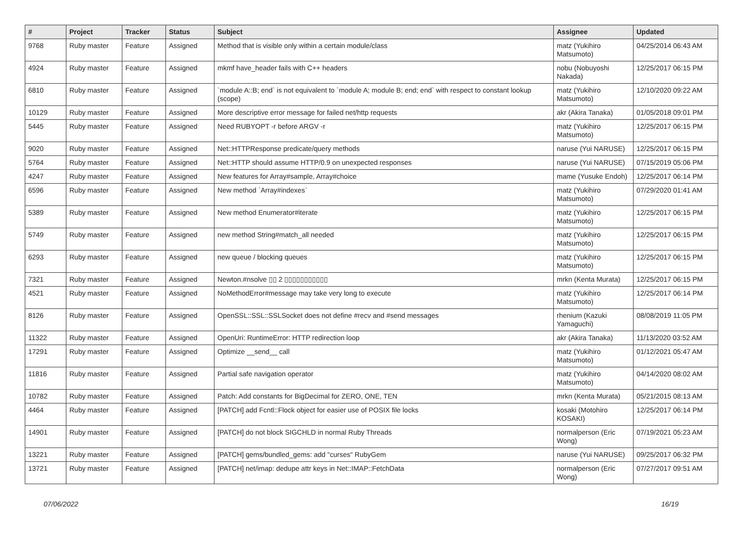| # | Project | Tracker | Status | Subject | Assignee | Updated |
| --- | --- | --- | --- | --- | --- | --- |
| 9768 | Ruby master | Feature | Assigned | Method that is visible only within a certain module/class | matz (Yukihiro Matsumoto) | 04/25/2014 06:43 AM |
| 4924 | Ruby master | Feature | Assigned | mkmf have_header fails with C++ headers | nobu (Nobuyoshi Nakada) | 12/25/2017 06:15 PM |
| 6810 | Ruby master | Feature | Assigned | `module A::B; end` is not equivalent to `module A; module B; end; end` with respect to constant lookup (scope) | matz (Yukihiro Matsumoto) | 12/10/2020 09:22 AM |
| 10129 | Ruby master | Feature | Assigned | More descriptive error message for failed net/http requests | akr (Akira Tanaka) | 01/05/2018 09:01 PM |
| 5445 | Ruby master | Feature | Assigned | Need RUBYOPT -r before ARGV -r | matz (Yukihiro Matsumoto) | 12/25/2017 06:15 PM |
| 9020 | Ruby master | Feature | Assigned | Net::HTTPResponse predicate/query methods | naruse (Yui NARUSE) | 12/25/2017 06:15 PM |
| 5764 | Ruby master | Feature | Assigned | Net::HTTP should assume HTTP/0.9 on unexpected responses | naruse (Yui NARUSE) | 07/15/2019 05:06 PM |
| 4247 | Ruby master | Feature | Assigned | New features for Array#sample, Array#choice | mame (Yusuke Endoh) | 12/25/2017 06:14 PM |
| 6596 | Ruby master | Feature | Assigned | New method `Array#indexes` | matz (Yukihiro Matsumoto) | 07/29/2020 01:41 AM |
| 5389 | Ruby master | Feature | Assigned | New method Enumerator#iterate | matz (Yukihiro Matsumoto) | 12/25/2017 06:15 PM |
| 5749 | Ruby master | Feature | Assigned | new method String#match_all needed | matz (Yukihiro Matsumoto) | 12/25/2017 06:15 PM |
| 6293 | Ruby master | Feature | Assigned | new queue / blocking queues | matz (Yukihiro Matsumoto) | 12/25/2017 06:15 PM |
| 7321 | Ruby master | Feature | Assigned | Newton.#nsolve ▯▯ 2 ▯▯▯▯▯▯▯▯▯▯▯ | mrkn (Kenta Murata) | 12/25/2017 06:15 PM |
| 4521 | Ruby master | Feature | Assigned | NoMethodError#message may take very long to execute | matz (Yukihiro Matsumoto) | 12/25/2017 06:14 PM |
| 8126 | Ruby master | Feature | Assigned | OpenSSL::SSL::SSLSocket does not define #recv and #send messages | rhenium (Kazuki Yamaguchi) | 08/08/2019 11:05 PM |
| 11322 | Ruby master | Feature | Assigned | OpenUri: RuntimeError: HTTP redirection loop | akr (Akira Tanaka) | 11/13/2020 03:52 AM |
| 17291 | Ruby master | Feature | Assigned | Optimize __send__ call | matz (Yukihiro Matsumoto) | 01/12/2021 05:47 AM |
| 11816 | Ruby master | Feature | Assigned | Partial safe navigation operator | matz (Yukihiro Matsumoto) | 04/14/2020 08:02 AM |
| 10782 | Ruby master | Feature | Assigned | Patch: Add constants for BigDecimal for ZERO, ONE, TEN | mrkn (Kenta Murata) | 05/21/2015 08:13 AM |
| 4464 | Ruby master | Feature | Assigned | [PATCH] add Fcntl::Flock object for easier use of POSIX file locks | kosaki (Motohiro KOSAKI) | 12/25/2017 06:14 PM |
| 14901 | Ruby master | Feature | Assigned | [PATCH] do not block SIGCHLD in normal Ruby Threads | normalperson (Eric Wong) | 07/19/2021 05:23 AM |
| 13221 | Ruby master | Feature | Assigned | [PATCH] gems/bundled_gems: add "curses" RubyGem | naruse (Yui NARUSE) | 09/25/2017 06:32 PM |
| 13721 | Ruby master | Feature | Assigned | [PATCH] net/imap: dedupe attr keys in Net::IMAP::FetchData | normalperson (Eric Wong) | 07/27/2017 09:51 AM |
07/06/2022 16/19